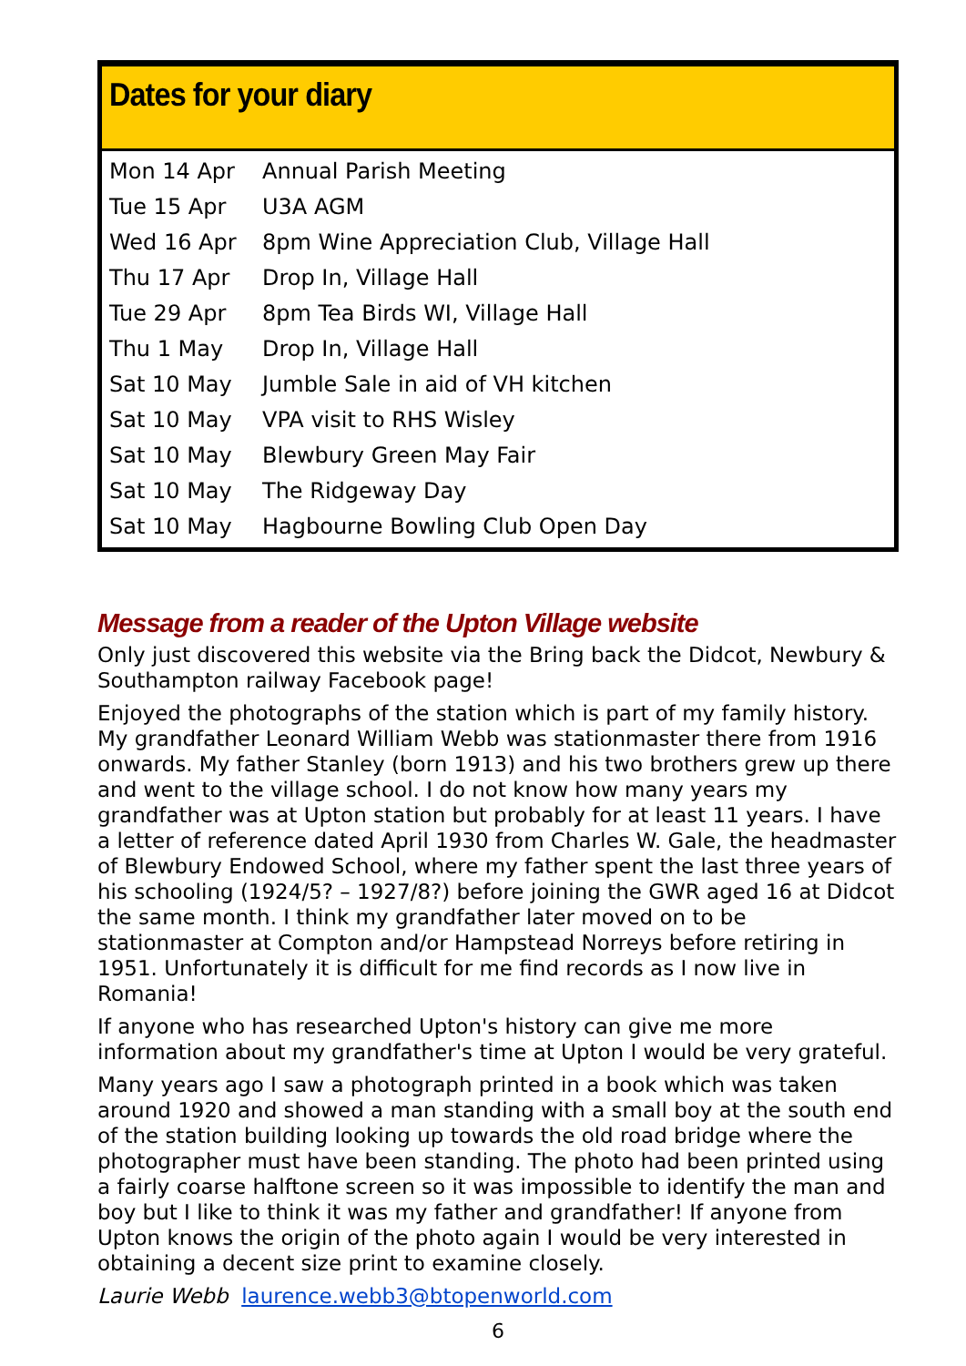Dates for your diary
| Mon 14 Apr | Annual Parish Meeting |
| Tue 15 Apr | U3A AGM |
| Wed 16 Apr | 8pm Wine Appreciation Club, Village Hall |
| Thu 17 Apr | Drop In, Village Hall |
| Tue 29 Apr | 8pm Tea Birds WI, Village Hall |
| Thu 1 May | Drop In, Village Hall |
| Sat 10 May | Jumble Sale in aid of VH kitchen |
| Sat 10 May | VPA visit to RHS Wisley |
| Sat 10 May | Blewbury Green May Fair |
| Sat 10 May | The Ridgeway Day |
| Sat 10 May | Hagbourne Bowling Club Open Day |
Message from a reader of the Upton Village website
Only just discovered this website via the Bring back the Didcot, Newbury & Southampton railway Facebook page!
Enjoyed the photographs of the station which is part of my family history. My grandfather Leonard William Webb was stationmaster there from 1916 onwards. My father Stanley (born 1913) and his two brothers grew up there and went to the village school. I do not know how many years my grandfather was at Upton station but probably for at least 11 years. I have a letter of reference dated April 1930 from Charles W. Gale, the headmaster of Blewbury Endowed School, where my father spent the last three years of his schooling (1924/5? – 1927/8?) before joining the GWR aged 16 at Didcot the same month. I think my grandfather later moved on to be stationmaster at Compton and/or Hampstead Norreys before retiring in 1951. Unfortunately it is difficult for me find records as I now live in Romania!
If anyone who has researched Upton's history can give me more information about my grandfather's time at Upton I would be very grateful.
Many years ago I saw a photograph printed in a book which was taken around 1920 and showed a man standing with a small boy at the south end of the station building looking up towards the old road bridge where the photographer must have been standing. The photo had been printed using a fairly coarse halftone screen so it was impossible to identify the man and boy but I like to think it was my father and grandfather! If anyone from Upton knows the origin of the photo again I would be very interested in obtaining a decent size print to examine closely.
Laurie Webb laurence.webb3@btopenworld.com
6